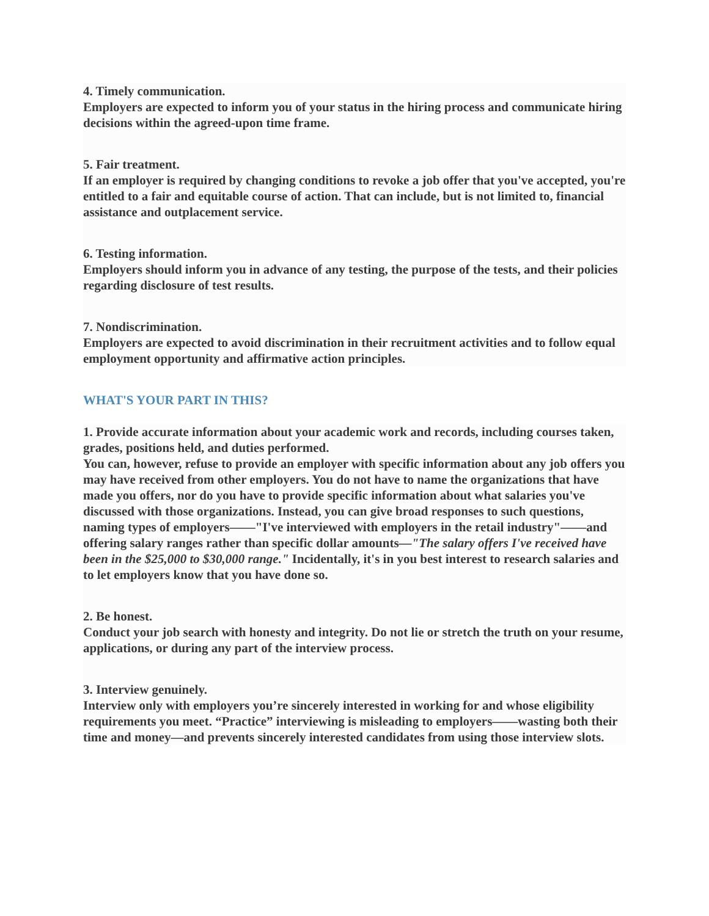4. Timely communication.
Employers are expected to inform you of your status in the hiring process and communicate hiring decisions within the agreed-upon time frame.
5. Fair treatment.
If an employer is required by changing conditions to revoke a job offer that you've accepted, you're entitled to a fair and equitable course of action. That can include, but is not limited to, financial assistance and outplacement service.
6. Testing information.
Employers should inform you in advance of any testing, the purpose of the tests, and their policies regarding disclosure of test results.
7. Nondiscrimination.
Employers are expected to avoid discrimination in their recruitment activities and to follow equal employment opportunity and affirmative action principles.
WHAT'S YOUR PART IN THIS?
1. Provide accurate information about your academic work and records, including courses taken, grades, positions held, and duties performed.
You can, however, refuse to provide an employer with specific information about any job offers you may have received from other employers. You do not have to name the organizations that have made you offers, nor do you have to provide specific information about what salaries you've discussed with those organizations. Instead, you can give broad responses to such questions, naming types of employers——"I've interviewed with employers in the retail industry"——and offering salary ranges rather than specific dollar amounts—"The salary offers I've received have been in the $25,000 to $30,000 range." Incidentally, it's in you best interest to research salaries and to let employers know that you have done so.
2. Be honest.
Conduct your job search with honesty and integrity. Do not lie or stretch the truth on your resume, applications, or during any part of the interview process.
3. Interview genuinely.
Interview only with employers you’re sincerely interested in working for and whose eligibility requirements you meet. “Practice” interviewing is misleading to employers——wasting both their time and money—and prevents sincerely interested candidates from using those interview slots.